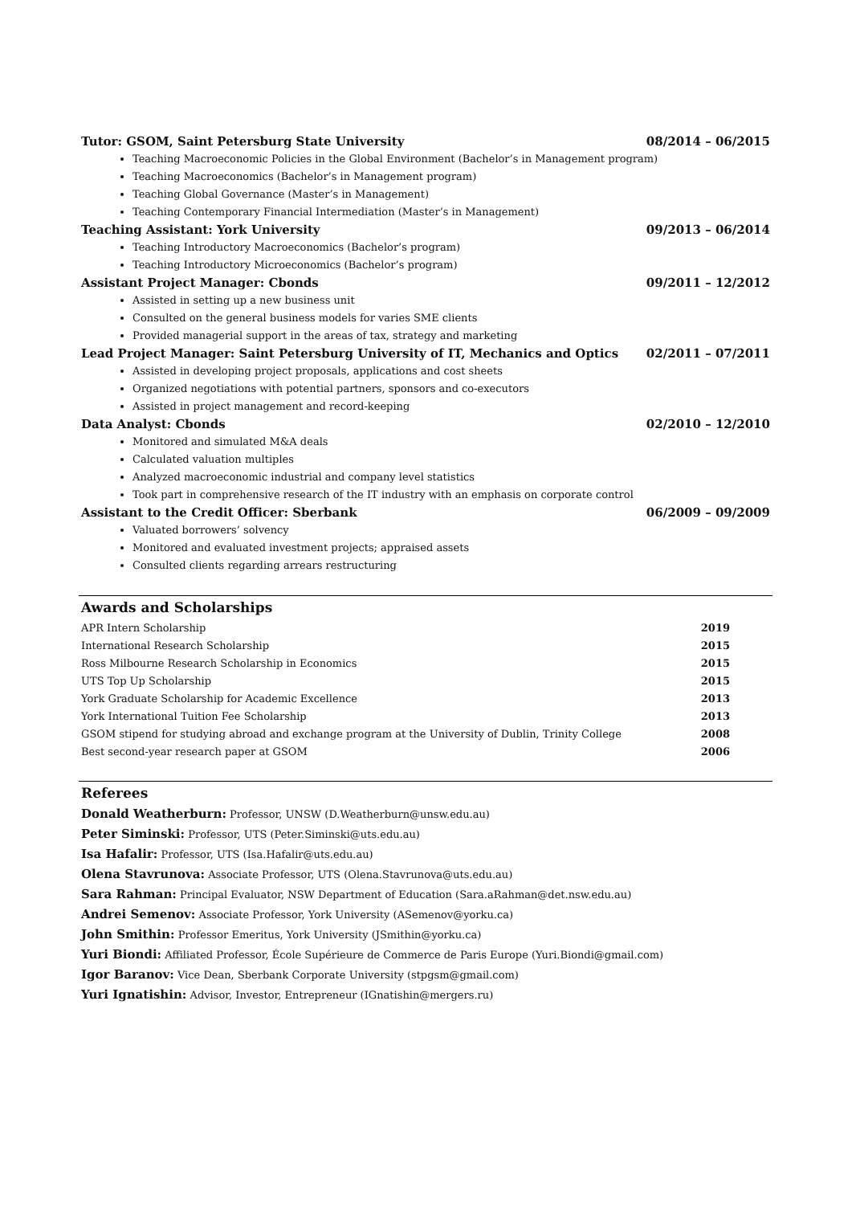Tutor: GSOM, Saint Petersburg State University 08/2014 – 06/2015
Teaching Macroeconomic Policies in the Global Environment (Bachelor’s in Management program)
Teaching Macroeconomics (Bachelor’s in Management program)
Teaching Global Governance (Master’s in Management)
Teaching Contemporary Financial Intermediation (Master’s in Management)
Teaching Assistant: York University 09/2013 – 06/2014
Teaching Introductory Macroeconomics (Bachelor’s program)
Teaching Introductory Microeconomics (Bachelor’s program)
Assistant Project Manager: Cbonds 09/2011 – 12/2012
Assisted in setting up a new business unit
Consulted on the general business models for varies SME clients
Provided managerial support in the areas of tax, strategy and marketing
Lead Project Manager: Saint Petersburg University of IT, Mechanics and Optics 02/2011 – 07/2011
Assisted in developing project proposals, applications and cost sheets
Organized negotiations with potential partners, sponsors and co-executors
Assisted in project management and record-keeping
Data Analyst: Cbonds 02/2010 – 12/2010
Monitored and simulated M&A deals
Calculated valuation multiples
Analyzed macroeconomic industrial and company level statistics
Took part in comprehensive research of the IT industry with an emphasis on corporate control
Assistant to the Credit Officer: Sberbank 06/2009 – 09/2009
Valuated borrowers’ solvency
Monitored and evaluated investment projects; appraised assets
Consulted clients regarding arrears restructuring
Awards and Scholarships
| APR Intern Scholarship | 2019 |
| International Research Scholarship | 2015 |
| Ross Milbourne Research Scholarship in Economics | 2015 |
| UTS Top Up Scholarship | 2015 |
| York Graduate Scholarship for Academic Excellence | 2013 |
| York International Tuition Fee Scholarship | 2013 |
| GSOM stipend for studying abroad and exchange program at the University of Dublin, Trinity College | 2008 |
| Best second-year research paper at GSOM | 2006 |
Referees
Donald Weatherburn: Professor, UNSW (D.Weatherburn@unsw.edu.au)
Peter Siminski: Professor, UTS (Peter.Siminski@uts.edu.au)
Isa Hafalir: Professor, UTS (Isa.Hafalir@uts.edu.au)
Olena Stavrunova: Associate Professor, UTS (Olena.Stavrunova@uts.edu.au)
Sara Rahman: Principal Evaluator, NSW Department of Education (Sara.aRahman@det.nsw.edu.au)
Andrei Semenov: Associate Professor, York University (ASemenov@yorku.ca)
John Smithin: Professor Emeritus, York University (JSmithin@yorku.ca)
Yuri Biondi: Affiliated Professor, École Supérieure de Commerce de Paris Europe (Yuri.Biondi@gmail.com)
Igor Baranov: Vice Dean, Sberbank Corporate University (stpgsm@gmail.com)
Yuri Ignatishin: Advisor, Investor, Entrepreneur (IGnatishin@mergers.ru)